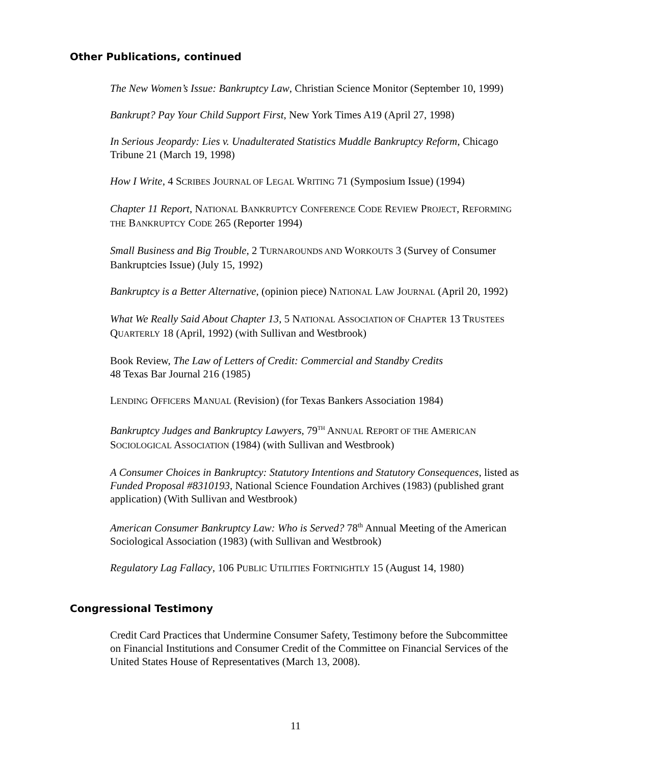Other Publications, continued
The New Women’s Issue: Bankruptcy Law, Christian Science Monitor (September 10, 1999)
Bankrupt? Pay Your Child Support First, New York Times A19 (April 27, 1998)
In Serious Jeopardy: Lies v. Unadulterated Statistics Muddle Bankruptcy Reform, Chicago Tribune 21 (March 19, 1998)
How I Write, 4 SCRIBES JOURNAL OF LEGAL WRITING 71 (Symposium Issue) (1994)
Chapter 11 Report, NATIONAL BANKRUPTCY CONFERENCE CODE REVIEW PROJECT, REFORMING THE BANKRUPTCY CODE 265 (Reporter 1994)
Small Business and Big Trouble, 2 TURNAROUNDS AND WORKOUTS 3 (Survey of Consumer Bankruptcies Issue) (July 15, 1992)
Bankruptcy is a Better Alternative, (opinion piece) NATIONAL LAW JOURNAL (April 20, 1992)
What We Really Said About Chapter 13, 5 NATIONAL ASSOCIATION OF CHAPTER 13 TRUSTEES QUARTERLY 18 (April, 1992) (with Sullivan and Westbrook)
Book Review, The Law of Letters of Credit: Commercial and Standby Credits
48 Texas Bar Journal 216 (1985)
LENDING OFFICERS MANUAL (Revision) (for Texas Bankers Association 1984)
Bankruptcy Judges and Bankruptcy Lawyers, 79<sup>TH</sup> ANNUAL REPORT OF THE AMERICAN SOCIOLOGICAL ASSOCIATION (1984) (with Sullivan and Westbrook)
A Consumer Choices in Bankruptcy: Statutory Intentions and Statutory Consequences, listed as Funded Proposal #8310193, National Science Foundation Archives (1983) (published grant application) (With Sullivan and Westbrook)
American Consumer Bankruptcy Law: Who is Served? 78<sup>th</sup> Annual Meeting of the American Sociological Association (1983) (with Sullivan and Westbrook)
Regulatory Lag Fallacy, 106 PUBLIC UTILITIES FORTNIGHTLY 15 (August 14, 1980)
Congressional Testimony
Credit Card Practices that Undermine Consumer Safety, Testimony before the Subcommittee on Financial Institutions and Consumer Credit of the Committee on Financial Services of the United States House of Representatives (March 13, 2008).
11